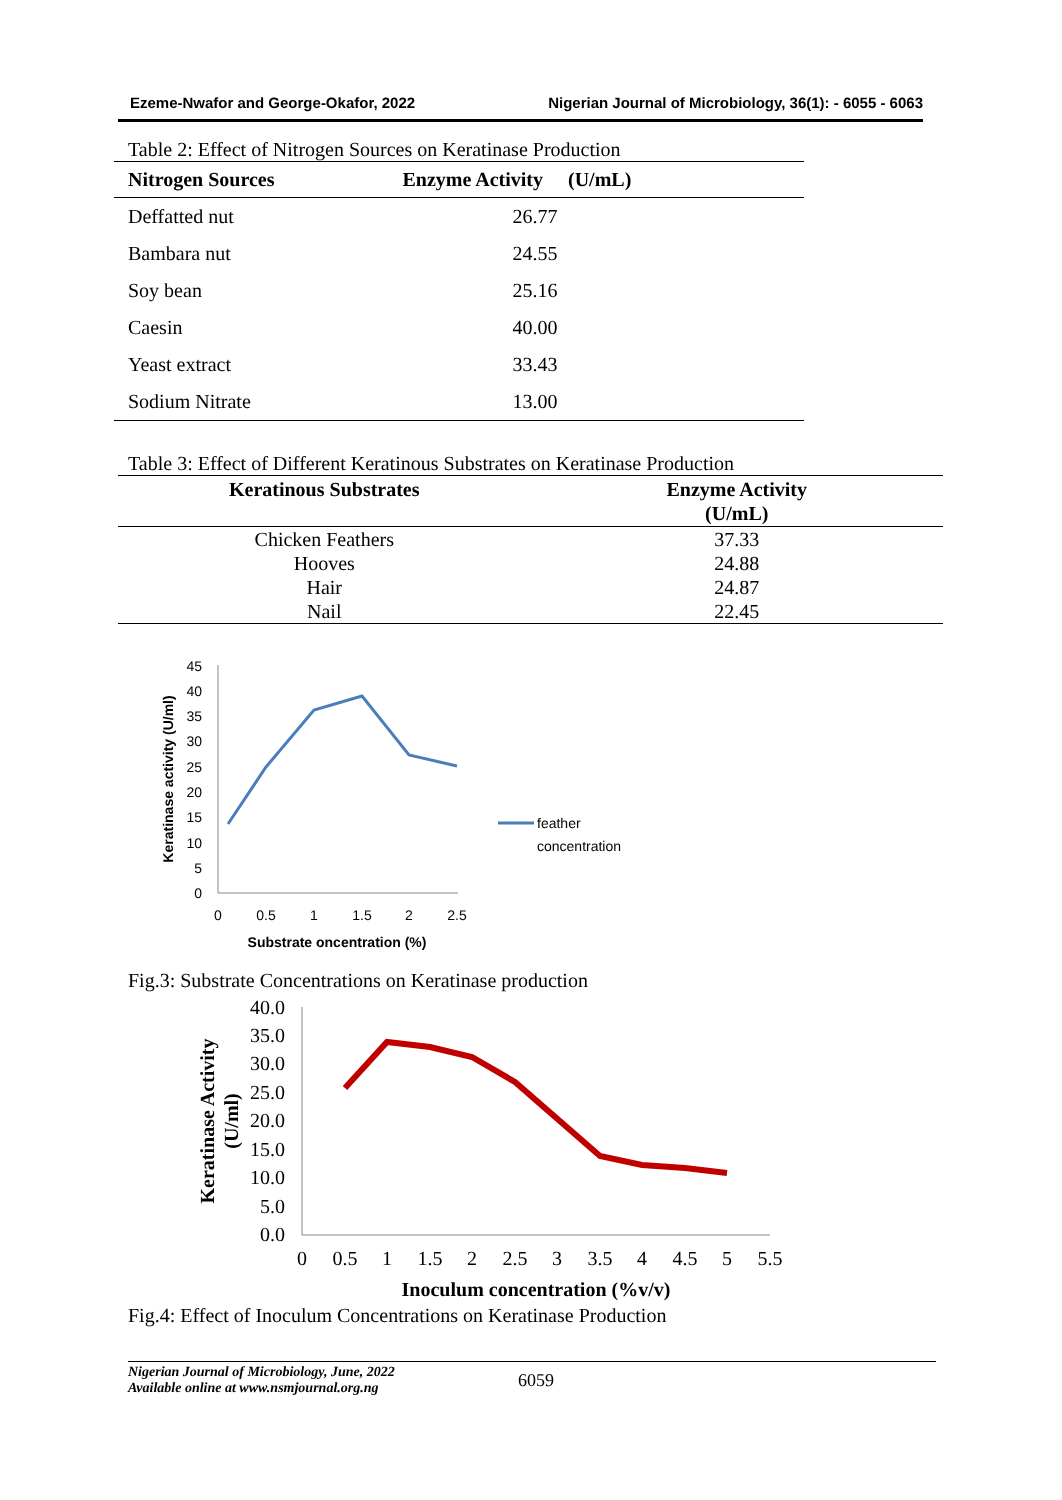Ezeme-Nwafor and George-Okafor, 2022 Nigerian Journal of Microbiology, 36(1): - 6055 - 6063
Table 2: Effect of Nitrogen Sources on Keratinase Production
| Nitrogen Sources | Enzyme Activity (U/mL) |
| --- | --- |
| Deffatted nut | 26.77 |
| Bambara nut | 24.55 |
| Soy bean | 25.16 |
| Caesin | 40.00 |
| Yeast extract | 33.43 |
| Sodium Nitrate | 13.00 |
Table 3: Effect of Different Keratinous Substrates on Keratinase Production
| Keratinous Substrates | Enzyme Activity (U/mL) |
| --- | --- |
| Chicken Feathers | 37.33 |
| Hooves | 24.88 |
| Hair | 24.87 |
| Nail | 22.45 |
0
5
10
15
20
25
30
35
40
45
0
0.5
1
1.5
2
2.5
Substrate oncentration (%)
Keratinase activity (U/ml)
feather
concentration
Fig.3: Substrate Concentrations on Keratinase production
0.0
5.0
10.0
15.0
20.0
25.0
30.0
35.0
40.0
0
0.5
1
1.5
2
2.5
3
3.5
4
4.5
5
5.5
Inoculum concentration (%v/v)
Keratinase Activity
(U/ml)
Fig.4: Effect of Inoculum Concentrations on Keratinase Production
Nigerian Journal of Microbiology, June, 2022
Available online at www.nsmjournal.org.ng
6059